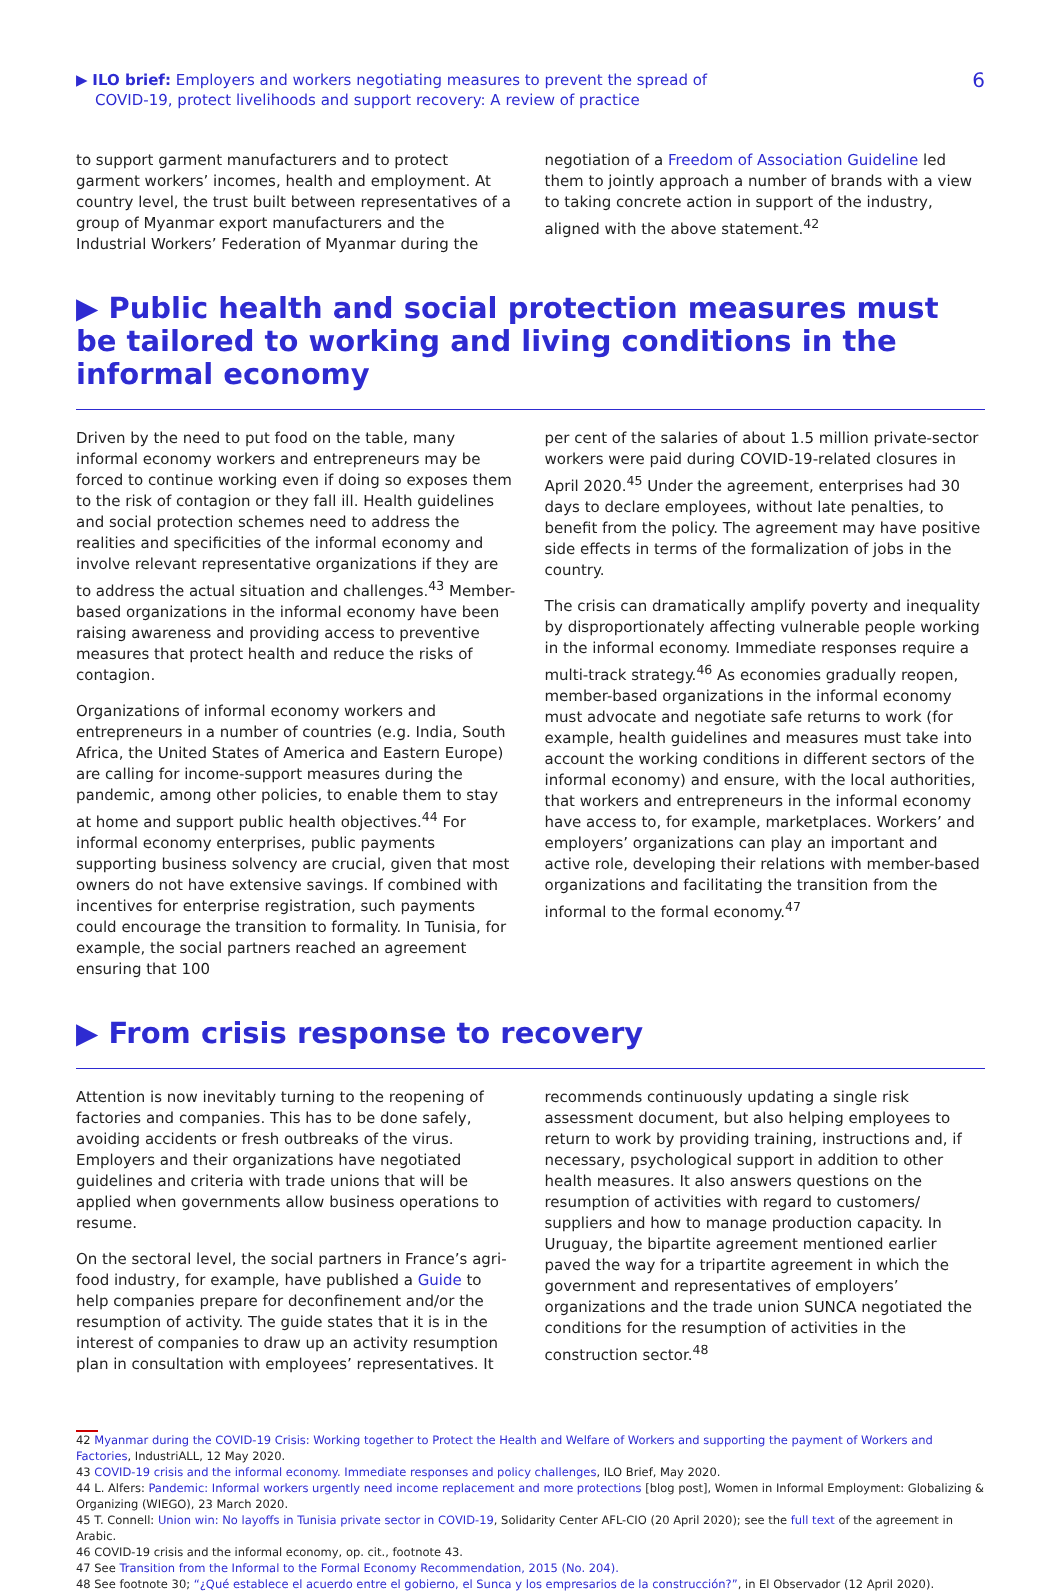▶ ILO brief: Employers and workers negotiating measures to prevent the spread of
COVID-19, protect livelihoods and support recovery: A review of practice
6
to support garment manufacturers and to protect garment workers’ incomes, health and employment. At country level, the trust built between representatives of a group of Myanmar export manufacturers and the Industrial Workers’ Federation of Myanmar during the
negotiation of a Freedom of Association Guideline led them to jointly approach a number of brands with a view to taking concrete action in support of the industry, aligned with the above statement.<sup>42</sup>
▶ Public health and social protection measures must be tailored to working and living conditions in the informal economy
Driven by the need to put food on the table, many informal economy workers and entrepreneurs may be forced to continue working even if doing so exposes them to the risk of contagion or they fall ill. Health guidelines and social protection schemes need to address the realities and specificities of the informal economy and involve relevant representative organizations if they are to address the actual situation and challenges.<sup>43</sup> Member-based organizations in the informal economy have been raising awareness and providing access to preventive measures that protect health and reduce the risks of contagion.
Organizations of informal economy workers and entrepreneurs in a number of countries (e.g. India, South Africa, the United States of America and Eastern Europe) are calling for income-support measures during the pandemic, among other policies, to enable them to stay at home and support public health objectives.<sup>44</sup> For informal economy enterprises, public payments supporting business solvency are crucial, given that most owners do not have extensive savings. If combined with incentives for enterprise registration, such payments could encourage the transition to formality. In Tunisia, for example, the social partners reached an agreement ensuring that 100
per cent of the salaries of about 1.5 million private-sector workers were paid during COVID-19-related closures in April 2020.<sup>45</sup> Under the agreement, enterprises had 30 days to declare employees, without late penalties, to benefit from the policy. The agreement may have positive side effects in terms of the formalization of jobs in the country.
The crisis can dramatically amplify poverty and inequality by disproportionately affecting vulnerable people working in the informal economy. Immediate responses require a multi-track strategy.<sup>46</sup> As economies gradually reopen, member-based organizations in the informal economy must advocate and negotiate safe returns to work (for example, health guidelines and measures must take into account the working conditions in different sectors of the informal economy) and ensure, with the local authorities, that workers and entrepreneurs in the informal economy have access to, for example, marketplaces. Workers’ and employers’ organizations can play an important and active role, developing their relations with member-based organizations and facilitating the transition from the informal to the formal economy.<sup>47</sup>
▶ From crisis response to recovery
Attention is now inevitably turning to the reopening of factories and companies. This has to be done safely, avoiding accidents or fresh outbreaks of the virus. Employers and their organizations have negotiated guidelines and criteria with trade unions that will be applied when governments allow business operations to resume.
On the sectoral level, the social partners in France’s agri-food industry, for example, have published a Guide to help companies prepare for deconfinement and/or the resumption of activity. The guide states that it is in the interest of companies to draw up an activity resumption plan in consultation with employees’ representatives. It
recommends continuously updating a single risk assessment document, but also helping employees to return to work by providing training, instructions and, if necessary, psychological support in addition to other health measures. It also answers questions on the resumption of activities with regard to customers/ suppliers and how to manage production capacity. In Uruguay, the bipartite agreement mentioned earlier paved the way for a tripartite agreement in which the government and representatives of employers’ organizations and the trade union SUNCA negotiated the conditions for the resumption of activities in the construction sector.<sup>48</sup>
42 Myanmar during the COVID-19 Crisis: Working together to Protect the Health and Welfare of Workers and supporting the payment of Workers and Factories, IndustriALL, 12 May 2020.
43 COVID-19 crisis and the informal economy. Immediate responses and policy challenges, ILO Brief, May 2020.
44 L. Alfers: Pandemic: Informal workers urgently need income replacement and more protections [blog post], Women in Informal Employment: Globalizing & Organizing (WIEGO), 23 March 2020.
45 T. Connell: Union win: No layoffs in Tunisia private sector in COVID-19, Solidarity Center AFL-CIO (20 April 2020); see the full text of the agreement in Arabic.
46 COVID-19 crisis and the informal economy, op. cit., footnote 43.
47 See Transition from the Informal to the Formal Economy Recommendation, 2015 (No. 204).
48 See footnote 30; “¿Qué establece el acuerdo entre el gobierno, el Sunca y los empresarios de la construcción?”, in El Observador (12 April 2020).